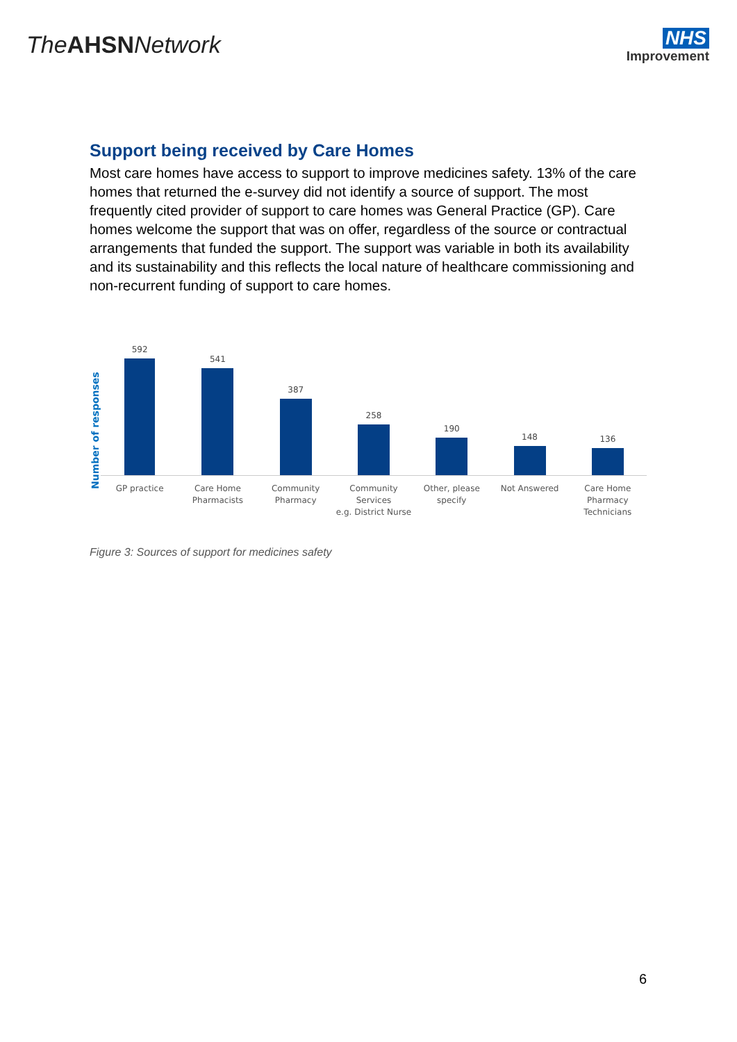TheAHSNNetwork
NHS
Improvement
Support being received by Care Homes
Most care homes have access to support to improve medicines safety. 13% of the care homes that returned the e-survey did not identify a source of support. The most frequently cited provider of support to care homes was General Practice (GP). Care homes welcome the support that was on offer, regardless of the source or contractual arrangements that funded the support. The support was variable in both its availability and its sustainability and this reflects the local nature of healthcare commissioning and non-recurrent funding of support to care homes.
Number of responses
592
541
387
258
190
148
136
GP practice Care Home
Pharmacists
Community
Pharmacy
Community Services
e.g. District Nurse
Other, please
specify
Not Answered Care Home
Pharmacy
Technicians
Figure 3: Sources of support for medicines safety
6